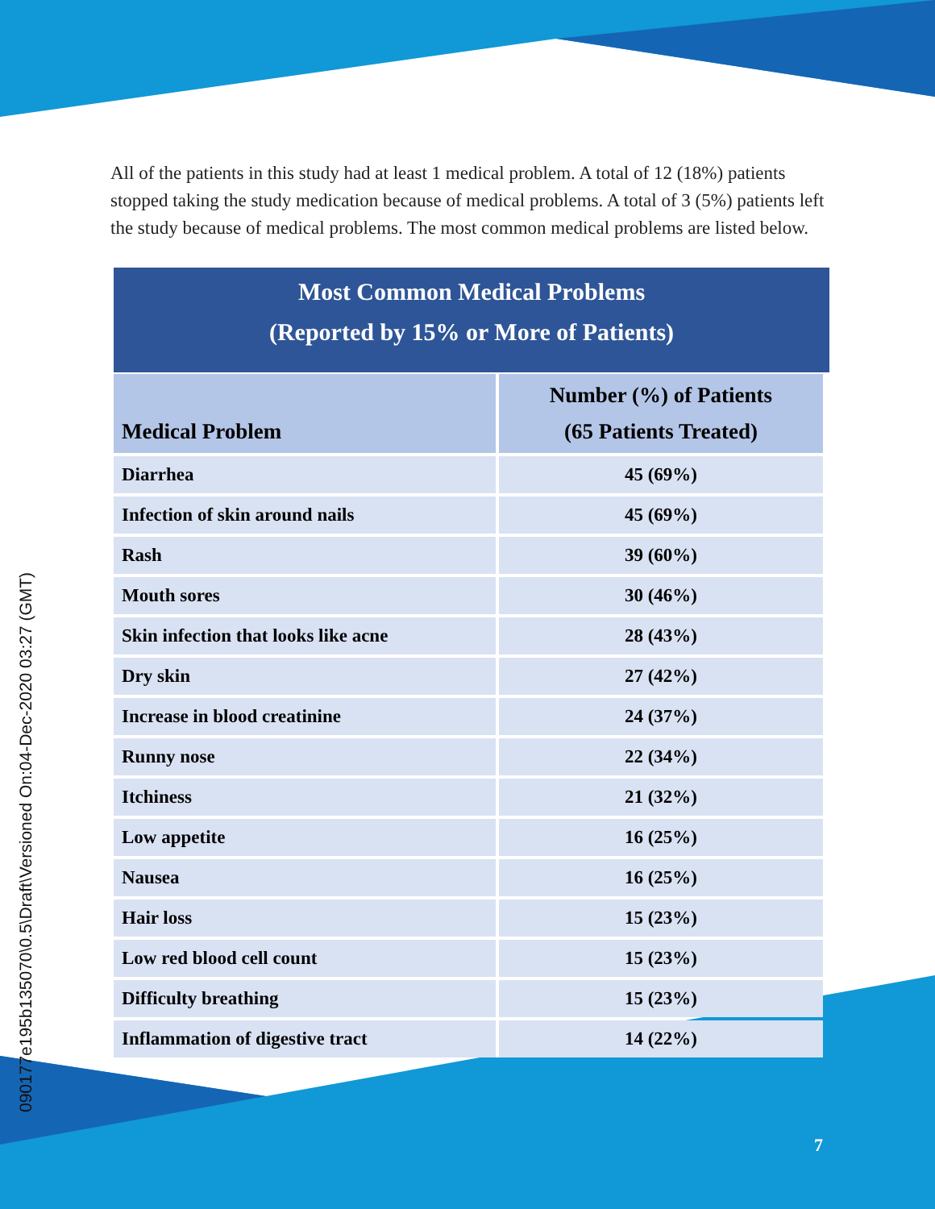090177e195b135070\0.5\Draft\Versioned On:04-Dec-2020 03:27 (GMT)
All of the patients in this study had at least 1 medical problem. A total of 12 (18%) patients stopped taking the study medication because of medical problems. A total of 3 (5%) patients left the study because of medical problems. The most common medical problems are listed below.
Most Common Medical Problems
(Reported by 15% or More of Patients)
| Medical Problem | Number (%) of Patients (65 Patients Treated) |
| --- | --- |
| Diarrhea | 45 (69%) |
| Infection of skin around nails | 45 (69%) |
| Rash | 39 (60%) |
| Mouth sores | 30 (46%) |
| Skin infection that looks like acne | 28 (43%) |
| Dry skin | 27 (42%) |
| Increase in blood creatinine | 24 (37%) |
| Runny nose | 22 (34%) |
| Itchiness | 21 (32%) |
| Low appetite | 16 (25%) |
| Nausea | 16 (25%) |
| Hair loss | 15 (23%) |
| Low red blood cell count | 15 (23%) |
| Difficulty breathing | 15 (23%) |
| Inflammation of digestive tract | 14 (22%) |
7